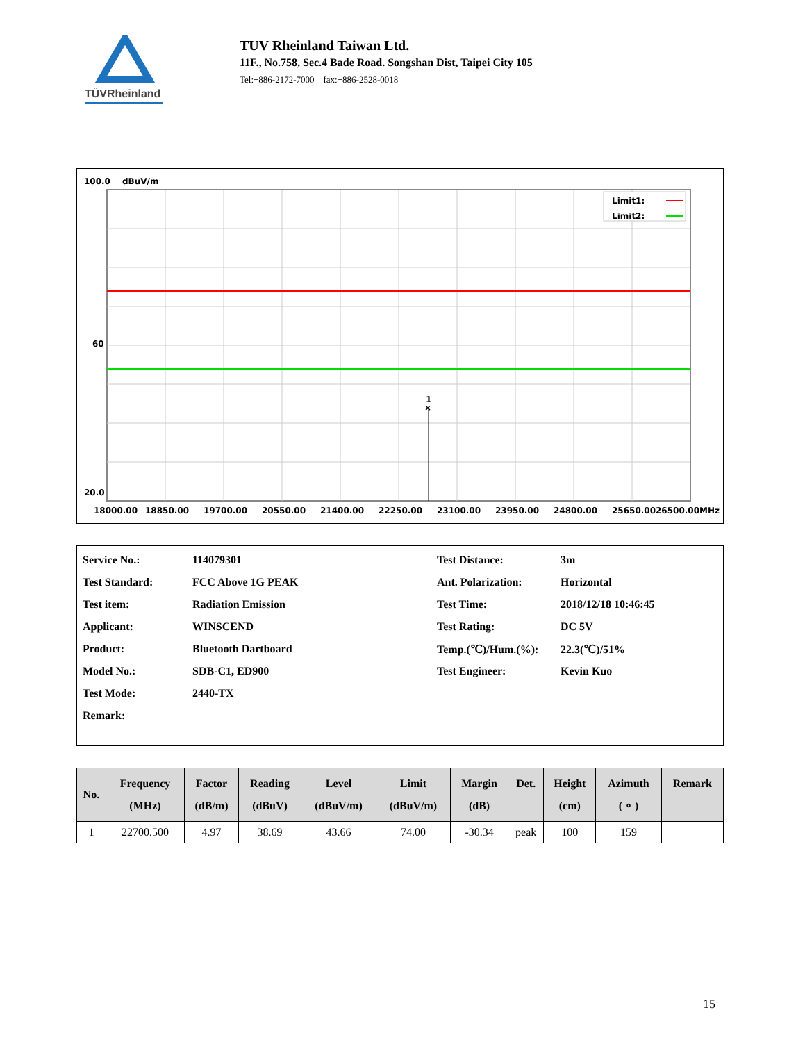TÜVRheinland
TUV Rheinland Taiwan Ltd.
11F., No.758, Sec.4 Bade Road. Songshan Dist, Taipei City 105
Tel:+886-2172-7000 fax:+886-2528-0018
100.0
dBuV/m
×
1
Limit1:
Limit2:
60
20.0
18000.00
18850.00
19700.00
20550.00
21400.00
22250.00
23100.00
23950.00
24800.00
25650.0026500.00MHz
| Service No.: | 114079301 | Test Distance: | 3m |
| Test Standard: | FCC Above 1G PEAK | Ant. Polarization: | Horizontal |
| Test item: | Radiation Emission | Test Time: | 2018/12/18 10:46:45 |
| Applicant: | WINSCEND | Test Rating: | DC 5V |
| Product: | Bluetooth Dartboard | Temp.(℃)/Hum.(%): | 22.3(℃)/51% |
| Model No.: | SDB-C1, ED900 | Test Engineer: | Kevin Kuo |
| Test Mode: | 2440-TX | | |
| Remark: | | | |
| No. | Frequency (MHz) | Factor (dB/m) | Reading (dBuV) | Level (dBuV/m) | Limit (dBuV/m) | Margin (dB) | Det. | Height (cm) | Azimuth ( ∘ ) | Remark |
| --- | --- | --- | --- | --- | --- | --- | --- | --- | --- | --- |
| 1 | 22700.500 | 4.97 | 38.69 | 43.66 | 74.00 | -30.34 | peak | 100 | 159 | |
15